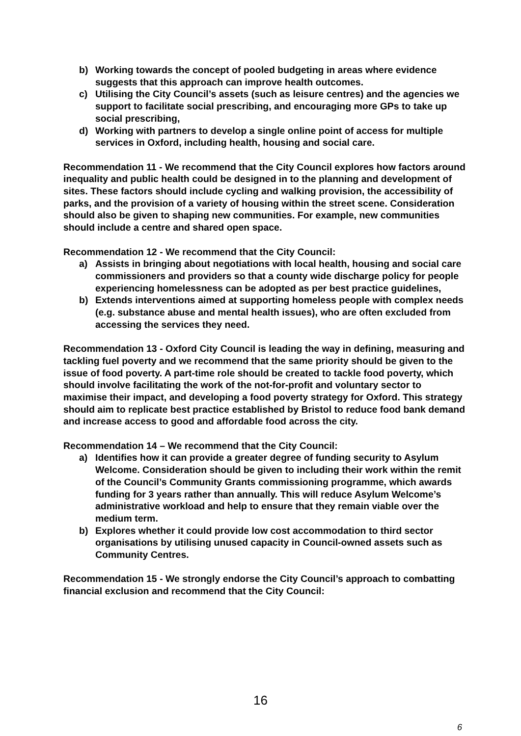b) Working towards the concept of pooled budgeting in areas where evidence suggests that this approach can improve health outcomes.
c) Utilising the City Council’s assets (such as leisure centres) and the agencies we support to facilitate social prescribing, and encouraging more GPs to take up social prescribing,
d) Working with partners to develop a single online point of access for multiple services in Oxford, including health, housing and social care.
Recommendation 11 - We recommend that the City Council explores how factors around inequality and public health could be designed in to the planning and development of sites. These factors should include cycling and walking provision, the accessibility of parks, and the provision of a variety of housing within the street scene. Consideration should also be given to shaping new communities. For example, new communities should include a centre and shared open space.
Recommendation 12 - We recommend that the City Council:
a) Assists in bringing about negotiations with local health, housing and social care commissioners and providers so that a county wide discharge policy for people experiencing homelessness can be adopted as per best practice guidelines,
b) Extends interventions aimed at supporting homeless people with complex needs (e.g. substance abuse and mental health issues), who are often excluded from accessing the services they need.
Recommendation 13 - Oxford City Council is leading the way in defining, measuring and tackling fuel poverty and we recommend that the same priority should be given to the issue of food poverty. A part-time role should be created to tackle food poverty, which should involve facilitating the work of the not-for-profit and voluntary sector to maximise their impact, and developing a food poverty strategy for Oxford. This strategy should aim to replicate best practice established by Bristol to reduce food bank demand and increase access to good and affordable food across the city.
Recommendation 14 – We recommend that the City Council:
a) Identifies how it can provide a greater degree of funding security to Asylum Welcome. Consideration should be given to including their work within the remit of the Council’s Community Grants commissioning programme, which awards funding for 3 years rather than annually. This will reduce Asylum Welcome’s administrative workload and help to ensure that they remain viable over the medium term.
b) Explores whether it could provide low cost accommodation to third sector organisations by utilising unused capacity in Council-owned assets such as Community Centres.
Recommendation 15 - We strongly endorse the City Council’s approach to combatting financial exclusion and recommend that the City Council:
16
6